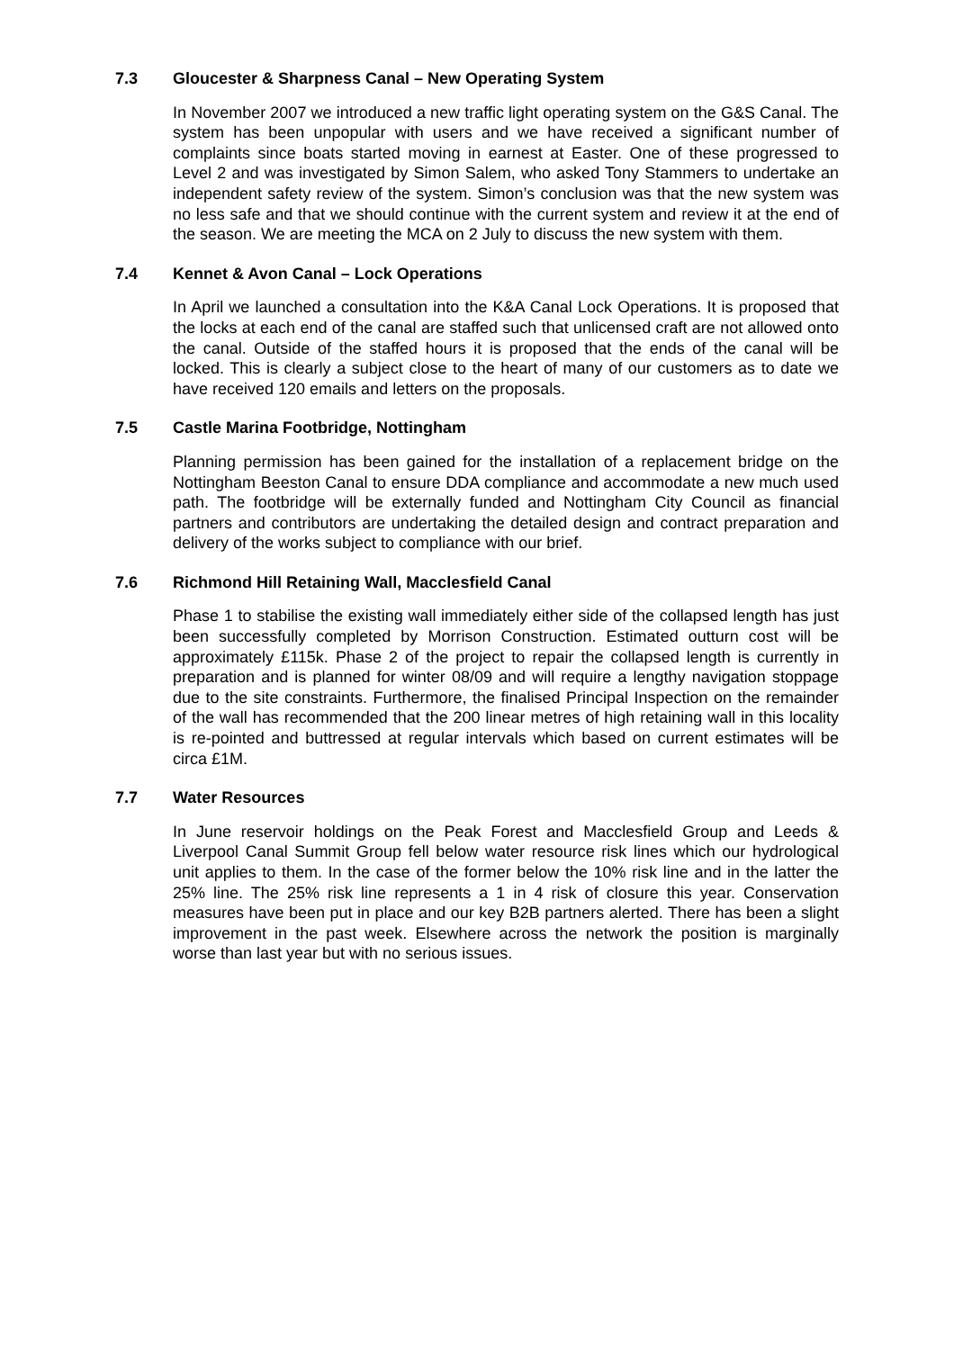7.3 Gloucester & Sharpness Canal – New Operating System
In November 2007 we introduced a new traffic light operating system on the G&S Canal. The system has been unpopular with users and we have received a significant number of complaints since boats started moving in earnest at Easter. One of these progressed to Level 2 and was investigated by Simon Salem, who asked Tony Stammers to undertake an independent safety review of the system. Simon’s conclusion was that the new system was no less safe and that we should continue with the current system and review it at the end of the season. We are meeting the MCA on 2 July to discuss the new system with them.
7.4 Kennet & Avon Canal – Lock Operations
In April we launched a consultation into the K&A Canal Lock Operations. It is proposed that the locks at each end of the canal are staffed such that unlicensed craft are not allowed onto the canal. Outside of the staffed hours it is proposed that the ends of the canal will be locked. This is clearly a subject close to the heart of many of our customers as to date we have received 120 emails and letters on the proposals.
7.5 Castle Marina Footbridge, Nottingham
Planning permission has been gained for the installation of a replacement bridge on the Nottingham Beeston Canal to ensure DDA compliance and accommodate a new much used path. The footbridge will be externally funded and Nottingham City Council as financial partners and contributors are undertaking the detailed design and contract preparation and delivery of the works subject to compliance with our brief.
7.6 Richmond Hill Retaining Wall, Macclesfield Canal
Phase 1 to stabilise the existing wall immediately either side of the collapsed length has just been successfully completed by Morrison Construction. Estimated outturn cost will be approximately £115k. Phase 2 of the project to repair the collapsed length is currently in preparation and is planned for winter 08/09 and will require a lengthy navigation stoppage due to the site constraints. Furthermore, the finalised Principal Inspection on the remainder of the wall has recommended that the 200 linear metres of high retaining wall in this locality is re-pointed and buttressed at regular intervals which based on current estimates will be circa £1M.
7.7 Water Resources
In June reservoir holdings on the Peak Forest and Macclesfield Group and Leeds & Liverpool Canal Summit Group fell below water resource risk lines which our hydrological unit applies to them. In the case of the former below the 10% risk line and in the latter the 25% line. The 25% risk line represents a 1 in 4 risk of closure this year. Conservation measures have been put in place and our key B2B partners alerted. There has been a slight improvement in the past week. Elsewhere across the network the position is marginally worse than last year but with no serious issues.